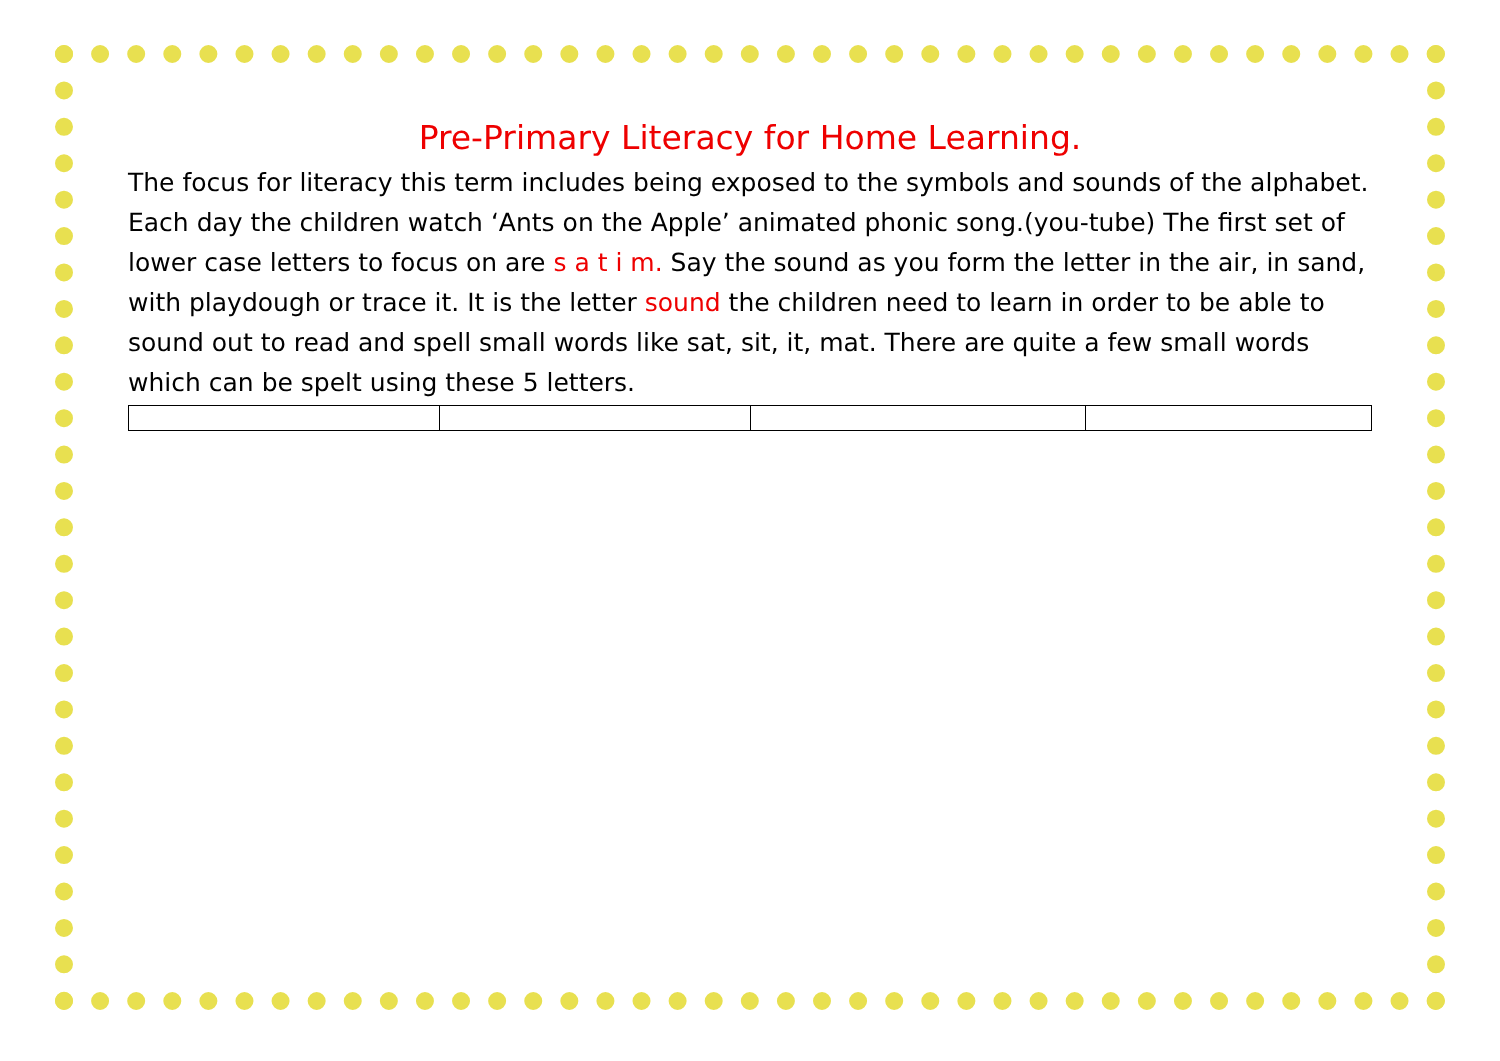Pre-Primary Literacy for Home Learning.
The focus for literacy this term includes being exposed to the symbols and sounds of the alphabet. Each day the children watch ‘Ants on the Apple’ animated phonic song.(you-tube) The first set of lower case letters to focus on are s a t i m. Say the sound as you form the letter in the air, in sand, with playdough or trace it. It is the letter sound the children need to learn in order to be able to sound out to read and spell small words like sat, sit, it, mat. There are quite a few small words which can be spelt using these 5 letters.